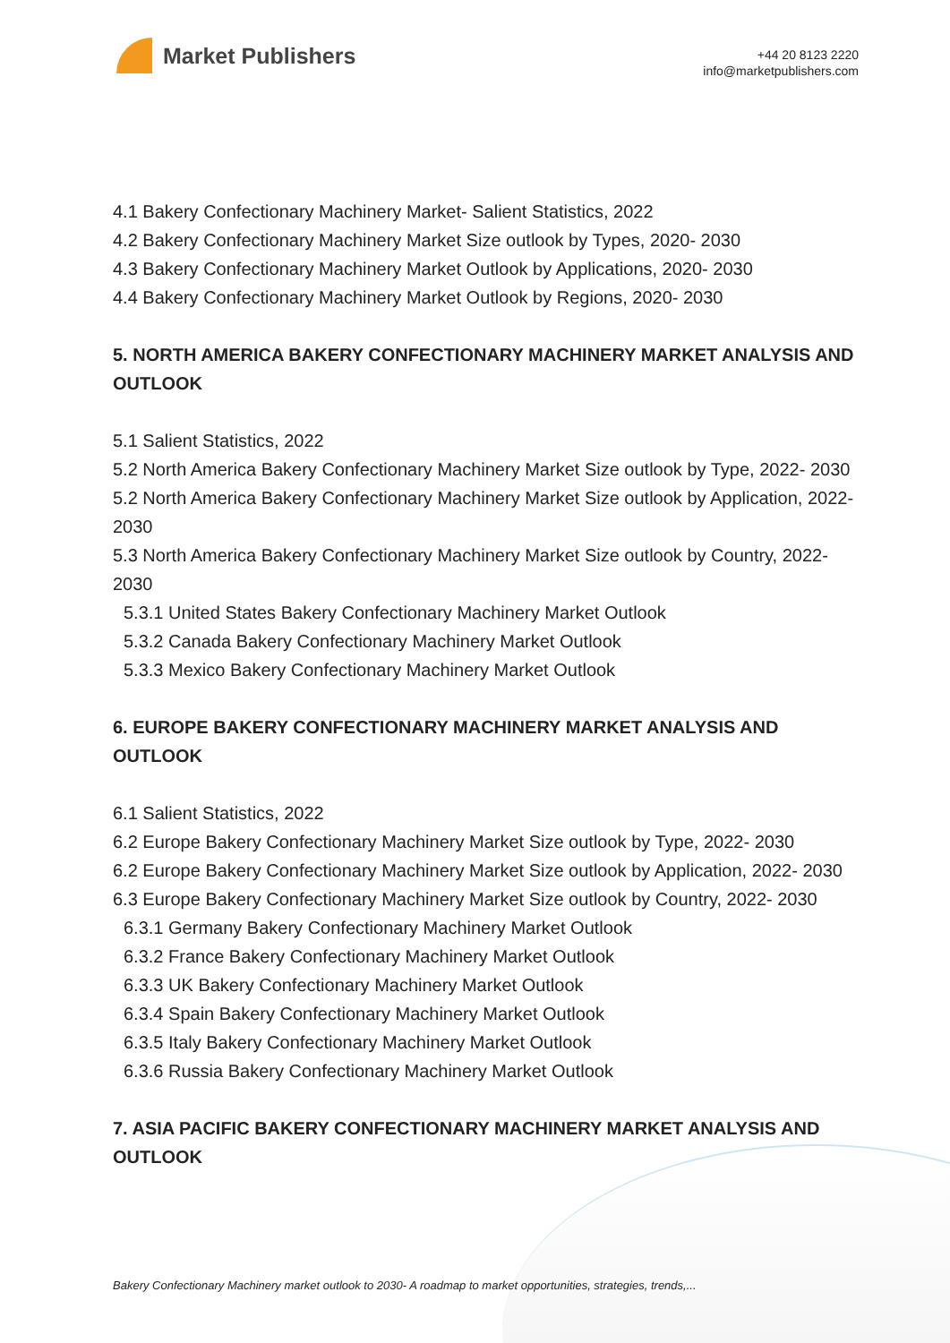Market Publishers
+44 20 8123 2220
info@marketpublishers.com
4.1 Bakery Confectionary Machinery Market- Salient Statistics, 2022
4.2 Bakery Confectionary Machinery Market Size outlook by Types, 2020- 2030
4.3 Bakery Confectionary Machinery Market Outlook by Applications, 2020- 2030
4.4 Bakery Confectionary Machinery Market Outlook by Regions, 2020- 2030
5. NORTH AMERICA BAKERY CONFECTIONARY MACHINERY MARKET ANALYSIS AND OUTLOOK
5.1 Salient Statistics, 2022
5.2 North America Bakery Confectionary Machinery Market Size outlook by Type, 2022- 2030
5.2 North America Bakery Confectionary Machinery Market Size outlook by Application, 2022- 2030
5.3 North America Bakery Confectionary Machinery Market Size outlook by Country, 2022- 2030
5.3.1 United States Bakery Confectionary Machinery Market Outlook
5.3.2 Canada Bakery Confectionary Machinery Market Outlook
5.3.3 Mexico Bakery Confectionary Machinery Market Outlook
6. EUROPE BAKERY CONFECTIONARY MACHINERY MARKET ANALYSIS AND OUTLOOK
6.1 Salient Statistics, 2022
6.2 Europe Bakery Confectionary Machinery Market Size outlook by Type, 2022- 2030
6.2 Europe Bakery Confectionary Machinery Market Size outlook by Application, 2022- 2030
6.3 Europe Bakery Confectionary Machinery Market Size outlook by Country, 2022- 2030
6.3.1 Germany Bakery Confectionary Machinery Market Outlook
6.3.2 France Bakery Confectionary Machinery Market Outlook
6.3.3 UK Bakery Confectionary Machinery Market Outlook
6.3.4 Spain Bakery Confectionary Machinery Market Outlook
6.3.5 Italy Bakery Confectionary Machinery Market Outlook
6.3.6 Russia Bakery Confectionary Machinery Market Outlook
7. ASIA PACIFIC BAKERY CONFECTIONARY MACHINERY MARKET ANALYSIS AND OUTLOOK
Bakery Confectionary Machinery market outlook to 2030- A roadmap to market opportunities, strategies, trends,...